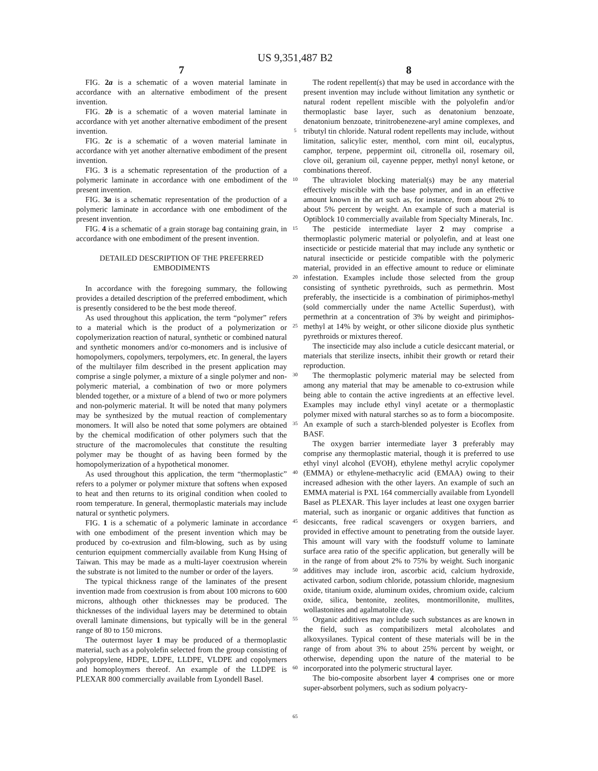US 9,351,487 B2
7
FIG. 2a is a schematic of a woven material laminate in accordance with an alternative embodiment of the present invention.
FIG. 2b is a schematic of a woven material laminate in accordance with yet another alternative embodiment of the present invention.
FIG. 2c is a schematic of a woven material laminate in accordance with yet another alternative embodiment of the present invention.
FIG. 3 is a schematic representation of the production of a polymeric laminate in accordance with one embodiment of the present invention.
FIG. 3a is a schematic representation of the production of a polymeric laminate in accordance with one embodiment of the present invention.
FIG. 4 is a schematic of a grain storage bag containing grain, in accordance with one embodiment of the present invention.
DETAILED DESCRIPTION OF THE PREFERRED EMBODIMENTS
In accordance with the foregoing summary, the following provides a detailed description of the preferred embodiment, which is presently considered to be the best mode thereof.
As used throughout this application, the term “polymer” refers to a material which is the product of a polymerization or copolymerization reaction of natural, synthetic or combined natural and synthetic monomers and/or co-monomers and is inclusive of homopolymers, copolymers, terpolymers, etc. In general, the layers of the multilayer film described in the present application may comprise a single polymer, a mixture of a single polymer and non-polymeric material, a combination of two or more polymers blended together, or a mixture of a blend of two or more polymers and non-polymeric material. It will be noted that many polymers may be synthesized by the mutual reaction of complementary monomers. It will also be noted that some polymers are obtained by the chemical modification of other polymers such that the structure of the macromolecules that constitute the resulting polymer may be thought of as having been formed by the homopolymerization of a hypothetical monomer.
As used throughout this application, the term “thermoplastic” refers to a polymer or polymer mixture that softens when exposed to heat and then returns to its original condition when cooled to room temperature. In general, thermoplastic materials may include natural or synthetic polymers.
FIG. 1 is a schematic of a polymeric laminate in accordance with one embodiment of the present invention which may be produced by co-extrusion and film-blowing, such as by using centurion equipment commercially available from Kung Hsing of Taiwan. This may be made as a multi-layer coextrusion wherein the substrate is not limited to the number or order of the layers.
The typical thickness range of the laminates of the present invention made from coextrusion is from about 100 microns to 600 microns, although other thicknesses may be produced. The thicknesses of the individual layers may be determined to obtain overall laminate dimensions, but typically will be in the general range of 80 to 150 microns.
The outermost layer 1 may be produced of a thermoplastic material, such as a polyolefin selected from the group consisting of polypropylene, HDPE, LDPE, LLDPE, VLDPE and copolymers and homoploymers thereof. An example of the LLDPE is PLEXAR 800 commercially available from Lyondell Basel.
5
10
15
20
25
30
35
40
45
50
55
60
65
8
The rodent repellent(s) that may be used in accordance with the present invention may include without limitation any synthetic or natural rodent repellent miscible with the polyolefin and/or thermoplastic base layer, such as denatonium benzoate, denatonium benzoate, trinitrobenezene-aryl amine complexes, and tributyl tin chloride. Natural rodent repellents may include, without limitation, salicylic ester, menthol, corn mint oil, eucalyptus, camphor, terpene, peppermint oil, citronella oil, rosemary oil, clove oil, geranium oil, cayenne pepper, methyl nonyl ketone, or combinations thereof.
The ultraviolet blocking material(s) may be any material effectively miscible with the base polymer, and in an effective amount known in the art such as, for instance, from about 2% to about 5% percent by weight. An example of such a material is Optiblock 10 commercially available from Specialty Minerals, Inc.
The pesticide intermediate layer 2 may comprise a thermoplastic polymeric material or polyolefin, and at least one insecticide or pesticide material that may include any synthetic or natural insecticide or pesticide compatible with the polymeric material, provided in an effective amount to reduce or eliminate infestation. Examples include those selected from the group consisting of synthetic pyrethroids, such as permethrin. Most preferably, the insecticide is a combination of pirimiphos-methyl (sold commercially under the name Actellic Superdust), with permethrin at a concentration of 3% by weight and pirimiphos-methyl at 14% by weight, or other silicone dioxide plus synthetic pyrethroids or mixtures thereof.
The insecticide may also include a cuticle desiccant material, or materials that sterilize insects, inhibit their growth or retard their reproduction.
The thermoplastic polymeric material may be selected from among any material that may be amenable to co-extrusion while being able to contain the active ingredients at an effective level. Examples may include ethyl vinyl acetate or a thermoplastic polymer mixed with natural starches so as to form a biocomposite. An example of such a starch-blended polyester is Ecoflex from BASF.
The oxygen barrier intermediate layer 3 preferably may comprise any thermoplastic material, though it is preferred to use ethyl vinyl alcohol (EVOH), ethylene methyl acrylic copolymer (EMMA) or ethylene-methacrylic acid (EMAA) owing to their increased adhesion with the other layers. An example of such an EMMA material is PXL 164 commercially available from Lyondell Basel as PLEXAR. This layer includes at least one oxygen barrier material, such as inorganic or organic additives that function as desiccants, free radical scavengers or oxygen barriers, and provided in effective amount to penetrating from the outside layer. This amount will vary with the foodstuff volume to laminate surface area ratio of the specific application, but generally will be in the range of from about 2% to 75% by weight. Such inorganic additives may include iron, ascorbic acid, calcium hydroxide, activated carbon, sodium chloride, potassium chloride, magnesium oxide, titanium oxide, aluminum oxides, chromium oxide, calcium oxide, silica, bentonite, zeolites, montmorillonite, mullites, wollastonites and agalmatolite clay.
Organic additives may include such substances as are known in the field, such as compatibilizers metal alcoholates and alkoxysilanes. Typical content of these materials will be in the range of from about 3% to about 25% percent by weight, or otherwise, depending upon the nature of the material to be incorporated into the polymeric structural layer.
The bio-composite absorbent layer 4 comprises one or more super-absorbent polymers, such as sodium polyacry-